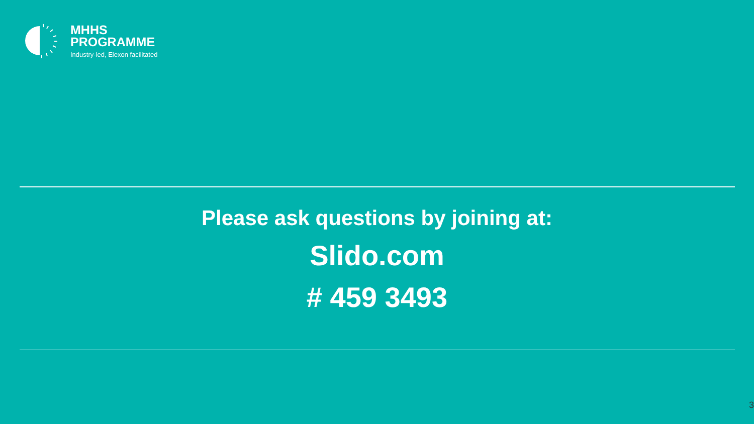MHHS
PROGRAMME
Industry-led, Elexon facilitated
Please ask questions by joining at:
Slido.com
# 459 3493
3